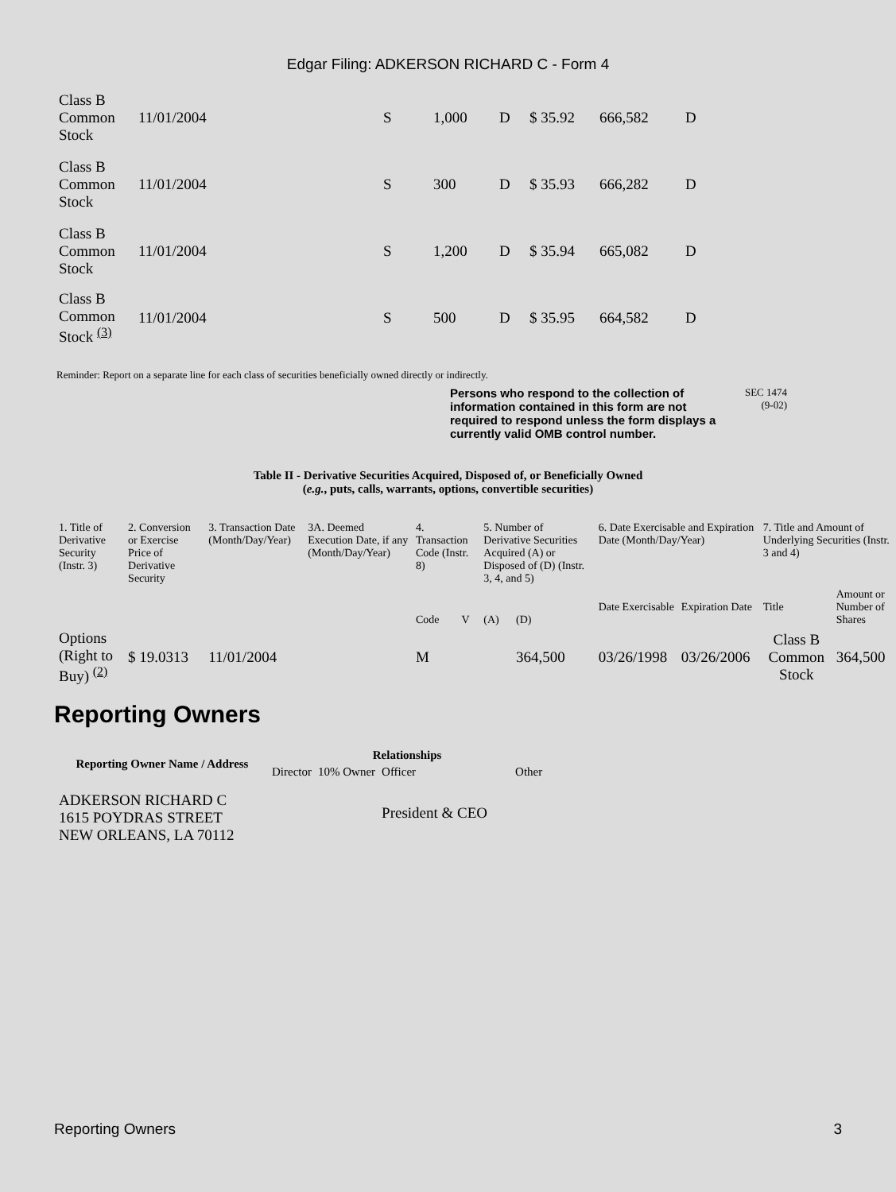Edgar Filing: ADKERSON RICHARD C - Form 4
| Class B Common Stock | 11/01/2004 | S | 1,000 | D | $ 35.92 | 666,582 | D |
| Class B Common Stock | 11/01/2004 | S | 300 | D | $ 35.93 | 666,282 | D |
| Class B Common Stock | 11/01/2004 | S | 1,200 | D | $ 35.94 | 665,082 | D |
| Class B Common Stock <sup>(3)</sup> | 11/01/2004 | S | 500 | D | $ 35.95 | 664,582 | D |
Reminder: Report on a separate line for each class of securities beneficially owned directly or indirectly.
Persons who respond to the collection of information contained in this form are not required to respond unless the form displays a currently valid OMB control number.
SEC 1474
(9-02)
Table II - Derivative Securities Acquired, Disposed of, or Beneficially Owned
(e.g., puts, calls, warrants, options, convertible securities)
| 1. Title of Derivative Security (Instr. 3) | 2. Conversion or Exercise Price of Derivative Security | 3. Transaction Date (Month/Day/Year) | 3A. Deemed Execution Date, if any (Month/Day/Year) | 4. Transaction Code (Instr. 8) | | 5. Number of Derivative Securities Acquired (A) or Disposed of (D) (Instr. 3, 4, and 5) | | 6. Date Exercisable and Expiration Date (Month/Day/Year) | | 7. Title and Amount of Underlying Securities (Instr. 3 and 4) | |
| | | | | Code | V | (A) | (D) | Date Exercisable | Expiration Date | Title | Amount or Number of Shares |
| Options (Right to Buy) <sup>(2)</sup> | $ 19.0313 | 11/01/2004 | | M | | | 364,500 | 03/26/1998 | 03/26/2006 | Class B Common Stock | 364,500 |
Reporting Owners
| Reporting Owner Name / Address | Relationships | | | |
| --- | --- | --- | --- | --- |
| | Director | 10% Owner | Officer | Other |
| ADKERSON RICHARD C 1615 POYDRAS STREET NEW ORLEANS, LA 70112 | | | President & CEO | |
Reporting Owners 3